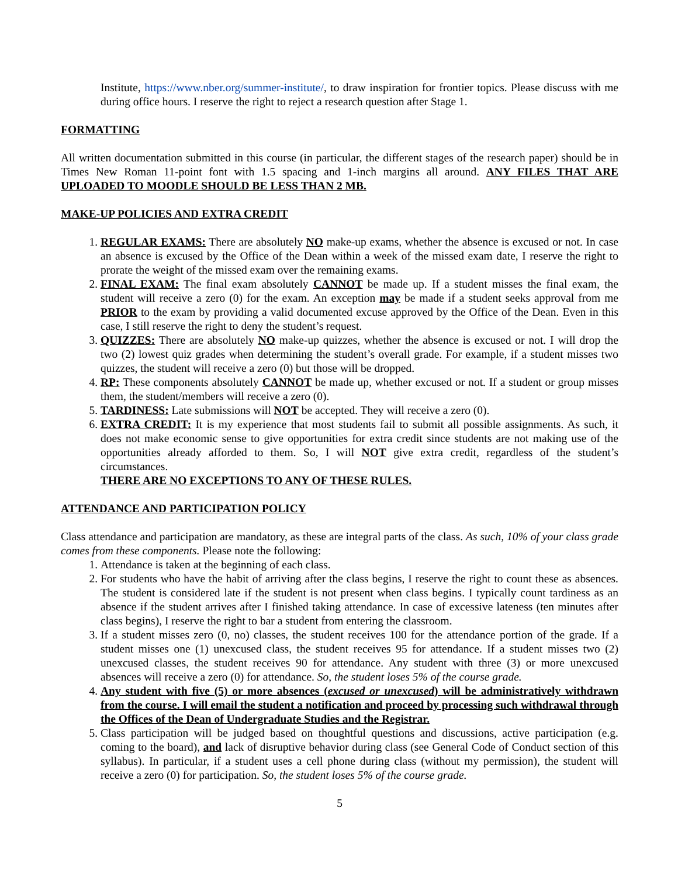Institute, https://www.nber.org/summer-institute/, to draw inspiration for frontier topics. Please discuss with me during office hours. I reserve the right to reject a research question after Stage 1.
FORMATTING
All written documentation submitted in this course (in particular, the different stages of the research paper) should be in Times New Roman 11-point font with 1.5 spacing and 1-inch margins all around. ANY FILES THAT ARE UPLOADED TO MOODLE SHOULD BE LESS THAN 2 MB.
MAKE-UP POLICIES AND EXTRA CREDIT
1. REGULAR EXAMS: There are absolutely NO make-up exams, whether the absence is excused or not. In case an absence is excused by the Office of the Dean within a week of the missed exam date, I reserve the right to prorate the weight of the missed exam over the remaining exams.
2. FINAL EXAM: The final exam absolutely CANNOT be made up. If a student misses the final exam, the student will receive a zero (0) for the exam. An exception may be made if a student seeks approval from me PRIOR to the exam by providing a valid documented excuse approved by the Office of the Dean. Even in this case, I still reserve the right to deny the student’s request.
3. QUIZZES: There are absolutely NO make-up quizzes, whether the absence is excused or not. I will drop the two (2) lowest quiz grades when determining the student’s overall grade. For example, if a student misses two quizzes, the student will receive a zero (0) but those will be dropped.
4. RP: These components absolutely CANNOT be made up, whether excused or not. If a student or group misses them, the student/members will receive a zero (0).
5. TARDINESS: Late submissions will NOT be accepted. They will receive a zero (0).
6. EXTRA CREDIT: It is my experience that most students fail to submit all possible assignments. As such, it does not make economic sense to give opportunities for extra credit since students are not making use of the opportunities already afforded to them. So, I will NOT give extra credit, regardless of the student’s circumstances.
THERE ARE NO EXCEPTIONS TO ANY OF THESE RULES.
ATTENDANCE AND PARTICIPATION POLICY
Class attendance and participation are mandatory, as these are integral parts of the class. As such, 10% of your class grade comes from these components. Please note the following:
1. Attendance is taken at the beginning of each class.
2. For students who have the habit of arriving after the class begins, I reserve the right to count these as absences. The student is considered late if the student is not present when class begins. I typically count tardiness as an absence if the student arrives after I finished taking attendance. In case of excessive lateness (ten minutes after class begins), I reserve the right to bar a student from entering the classroom.
3. If a student misses zero (0, no) classes, the student receives 100 for the attendance portion of the grade. If a student misses one (1) unexcused class, the student receives 95 for attendance. If a student misses two (2) unexcused classes, the student receives 90 for attendance. Any student with three (3) or more unexcused absences will receive a zero (0) for attendance. So, the student loses 5% of the course grade.
4. Any student with five (5) or more absences (excused or unexcused) will be administratively withdrawn from the course. I will email the student a notification and proceed by processing such withdrawal through the Offices of the Dean of Undergraduate Studies and the Registrar.
5. Class participation will be judged based on thoughtful questions and discussions, active participation (e.g. coming to the board), and lack of disruptive behavior during class (see General Code of Conduct section of this syllabus). In particular, if a student uses a cell phone during class (without my permission), the student will receive a zero (0) for participation. So, the student loses 5% of the course grade.
5